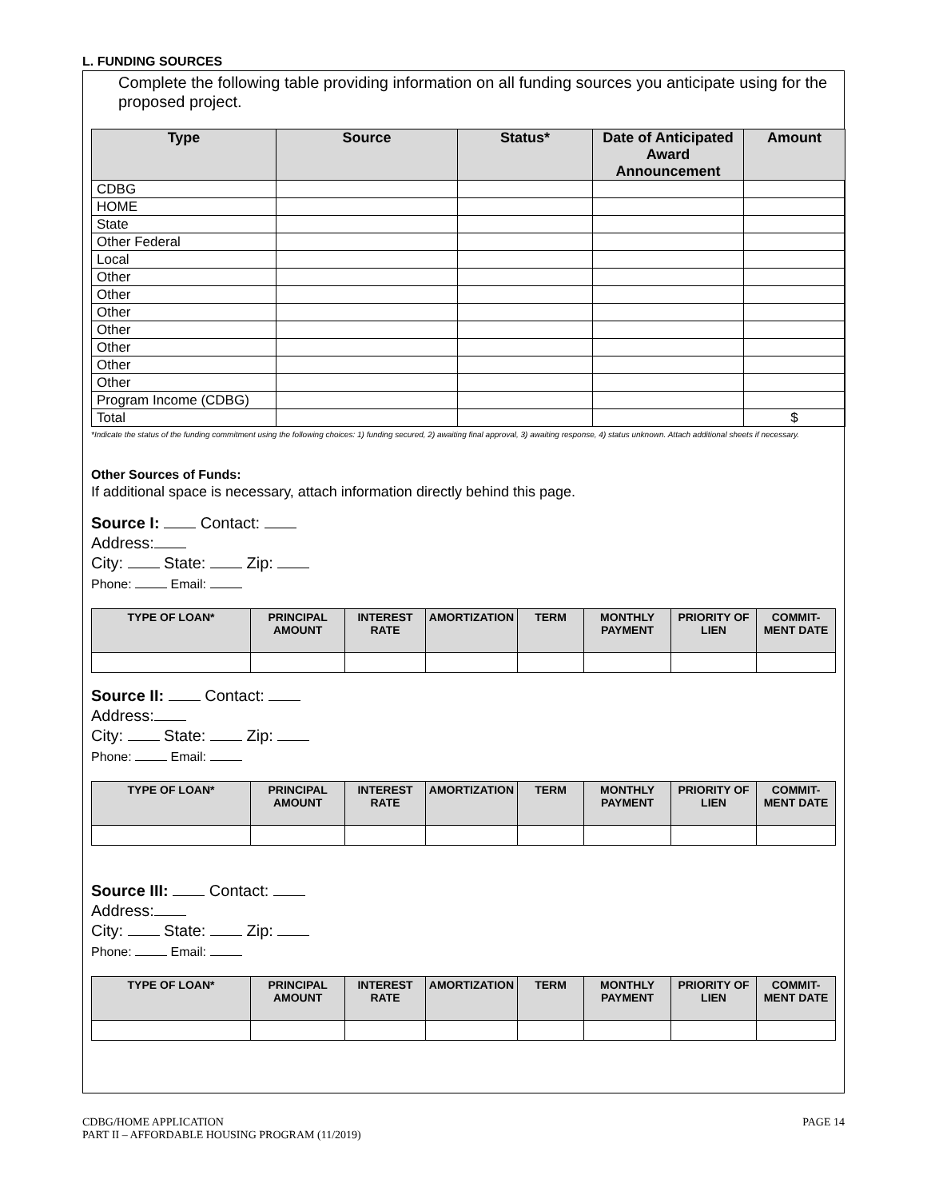L. FUNDING SOURCES
Complete the following table providing information on all funding sources you anticipate using for the proposed project.
| Type | Source | Status* | Date of Anticipated Award Announcement | Amount |
| --- | --- | --- | --- | --- |
| CDBG | | | | |
| HOME | | | | |
| State | | | | |
| Other Federal | | | | |
| Local | | | | |
| Other | | | | |
| Other | | | | |
| Other | | | | |
| Other | | | | |
| Other | | | | |
| Other | | | | |
| Other | | | | |
| Program Income (CDBG) | | | | |
| Total | | | | $ |
*Indicate the status of the funding commitment using the following choices: 1) funding secured, 2) awaiting final approval, 3) awaiting response, 4) status unknown. Attach additional sheets if necessary.
Other Sources of Funds:
If additional space is necessary, attach information directly behind this page.
Source I: Contact:
Address:
City: State: Zip:
Phone: Email:
| TYPE OF LOAN* | PRINCIPAL AMOUNT | INTEREST RATE | AMORTIZATION | TERM | MONTHLY PAYMENT | PRIORITY OF LIEN | COMMIT-MENT DATE |
| --- | --- | --- | --- | --- | --- | --- | --- |
Source II: Contact:
Address:
City: State: Zip:
Phone: Email:
| TYPE OF LOAN* | PRINCIPAL AMOUNT | INTEREST RATE | AMORTIZATION | TERM | MONTHLY PAYMENT | PRIORITY OF LIEN | COMMIT-MENT DATE |
| --- | --- | --- | --- | --- | --- | --- | --- |
Source III: Contact:
Address:
City: State: Zip:
Phone: Email:
| TYPE OF LOAN* | PRINCIPAL AMOUNT | INTEREST RATE | AMORTIZATION | TERM | MONTHLY PAYMENT | PRIORITY OF LIEN | COMMIT-MENT DATE |
| --- | --- | --- | --- | --- | --- | --- | --- |
CDBG/HOME APPLICATION
PART II – AFFORDABLE HOUSING PROGRAM (11/2019)
PAGE 14